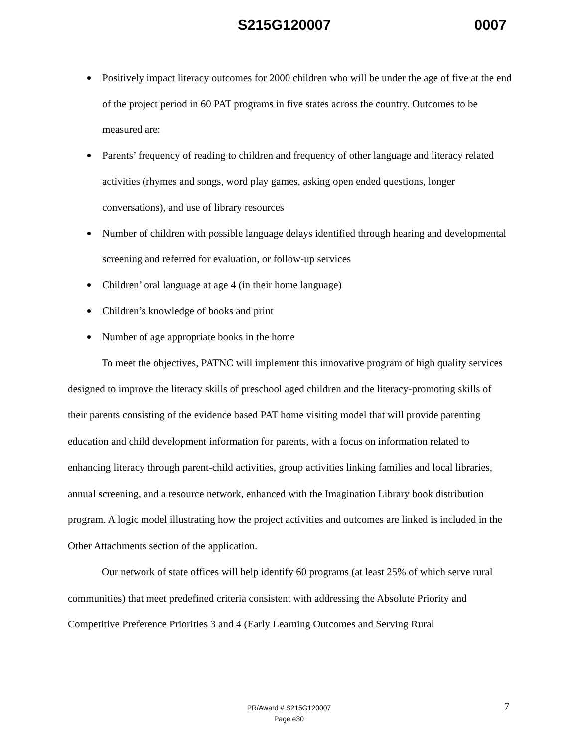S215G120007 0007
Positively impact literacy outcomes for 2000 children who will be under the age of five at the end of the project period in 60 PAT programs in five states across the country. Outcomes to be measured are:
Parents’ frequency of reading to children and frequency of other language and literacy related activities (rhymes and songs, word play games, asking open ended questions, longer conversations), and use of library resources
Number of children with possible language delays identified through hearing and developmental screening and referred for evaluation, or follow-up services
Children’ oral language at age 4 (in their home language)
Children’s knowledge of books and print
Number of age appropriate books in the home
To meet the objectives, PATNC will implement this innovative program of high quality services designed to improve the literacy skills of preschool aged children and the literacy-promoting skills of their parents consisting of the evidence based PAT home visiting model that will provide parenting education and child development information for parents, with a focus on information related to enhancing literacy through parent-child activities, group activities linking families and local libraries, annual screening, and a resource network, enhanced with the Imagination Library book distribution program. A logic model illustrating how the project activities and outcomes are linked is included in the Other Attachments section of the application.
Our network of state offices will help identify 60 programs (at least 25% of which serve rural communities) that meet predefined criteria consistent with addressing the Absolute Priority and Competitive Preference Priorities 3 and 4 (Early Learning Outcomes and Serving Rural
PR/Award # S215G120007
Page e30
7